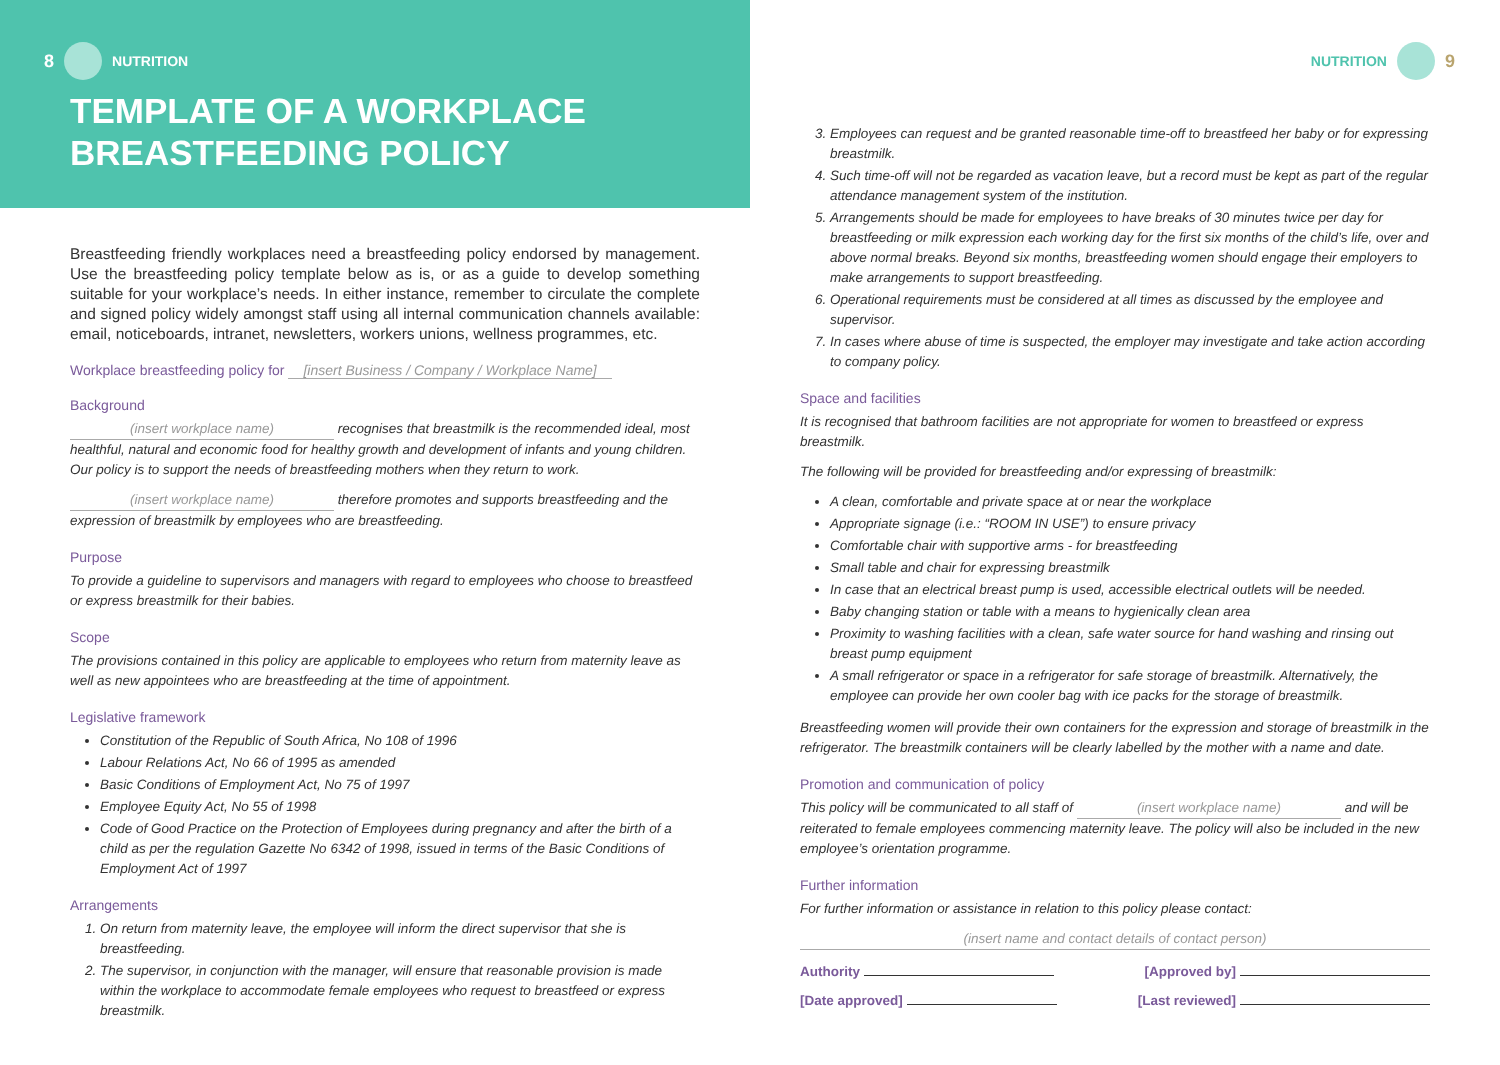8 NUTRITION
TEMPLATE OF A WORKPLACE
BREASTFEEDING POLICY
Breastfeeding friendly workplaces need a breastfeeding policy endorsed by management. Use the breastfeeding policy template below as is, or as a guide to develop something suitable for your workplace’s needs. In either instance, remember to circulate the complete and signed policy widely amongst staff using all internal communication channels available: email, noticeboards, intranet, newsletters, workers unions, wellness programmes, etc.
Workplace breastfeeding policy for [insert Business / Company / Workplace Name]
Background
(insert workplace name) recognises that breastmilk is the recommended ideal, most healthful, natural and economic food for healthy growth and development of infants and young children. Our policy is to support the needs of breastfeeding mothers when they return to work.
(insert workplace name) therefore promotes and supports breastfeeding and the expression of breastmilk by employees who are breastfeeding.
Purpose
To provide a guideline to supervisors and managers with regard to employees who choose to breastfeed or express breastmilk for their babies.
Scope
The provisions contained in this policy are applicable to employees who return from maternity leave as well as new appointees who are breastfeeding at the time of appointment.
Legislative framework
Constitution of the Republic of South Africa, No 108 of 1996
Labour Relations Act, No 66 of 1995 as amended
Basic Conditions of Employment Act, No 75 of 1997
Employee Equity Act, No 55 of 1998
Code of Good Practice on the Protection of Employees during pregnancy and after the birth of a child as per the regulation Gazette No 6342 of 1998, issued in terms of the Basic Conditions of Employment Act of 1997
Arrangements
1. On return from maternity leave, the employee will inform the direct supervisor that she is breastfeeding.
2. The supervisor, in conjunction with the manager, will ensure that reasonable provision is made within the workplace to accommodate female employees who request to breastfeed or express breastmilk.
NUTRITION 9
3. Employees can request and be granted reasonable time-off to breastfeed her baby or for expressing breastmilk.
4. Such time-off will not be regarded as vacation leave, but a record must be kept as part of the regular attendance management system of the institution.
5. Arrangements should be made for employees to have breaks of 30 minutes twice per day for breastfeeding or milk expression each working day for the first six months of the child’s life, over and above normal breaks. Beyond six months, breastfeeding women should engage their employers to make arrangements to support breastfeeding.
6. Operational requirements must be considered at all times as discussed by the employee and supervisor.
7. In cases where abuse of time is suspected, the employer may investigate and take action according to company policy.
Space and facilities
It is recognised that bathroom facilities are not appropriate for women to breastfeed or express breastmilk.
The following will be provided for breastfeeding and/or expressing of breastmilk:
A clean, comfortable and private space at or near the workplace
Appropriate signage (i.e.: “ROOM IN USE”) to ensure privacy
Comfortable chair with supportive arms - for breastfeeding
Small table and chair for expressing breastmilk
In case that an electrical breast pump is used, accessible electrical outlets will be needed.
Baby changing station or table with a means to hygienically clean area
Proximity to washing facilities with a clean, safe water source for hand washing and rinsing out breast pump equipment
A small refrigerator or space in a refrigerator for safe storage of breastmilk. Alternatively, the employee can provide her own cooler bag with ice packs for the storage of breastmilk.
Breastfeeding women will provide their own containers for the expression and storage of breastmilk in the refrigerator. The breastmilk containers will be clearly labelled by the mother with a name and date.
Promotion and communication of policy
This policy will be communicated to all staff of (insert workplace name) and will be reiterated to female employees commencing maternity leave. The policy will also be included in the new employee’s orientation programme.
Further information
For further information or assistance in relation to this policy please contact:
(insert name and contact details of contact person)
Authority [Approved by]
[Date approved] [Last reviewed]